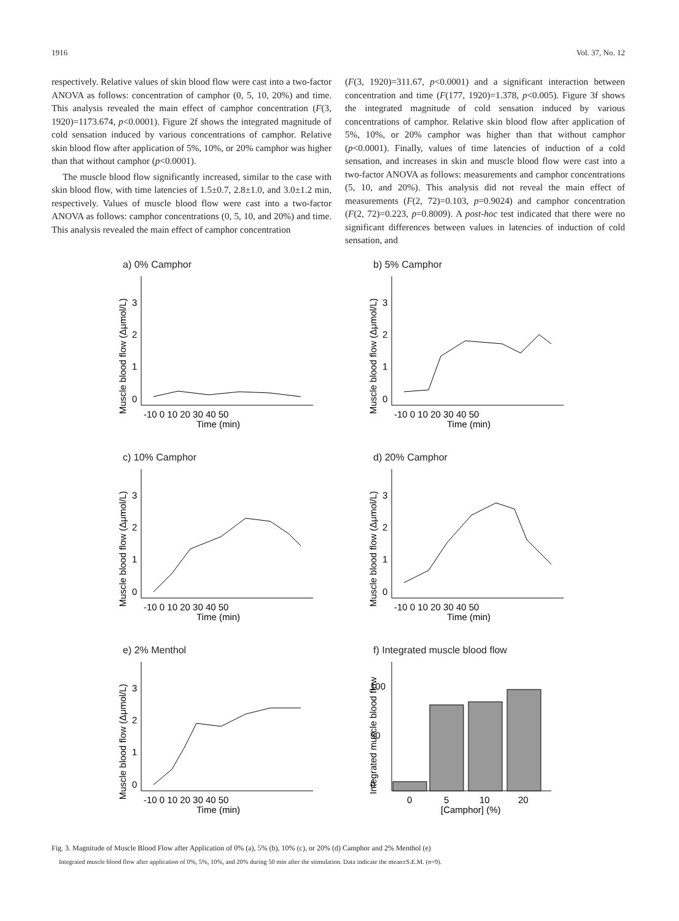1916 Vol. 37, No. 12
respectively. Relative values of skin blood flow were cast into a two-factor ANOVA as follows: concentration of camphor (0, 5, 10, 20%) and time. This analysis revealed the main effect of camphor concentration (F(3, 1920)=1173.674, p<0.0001). Figure 2f shows the integrated magnitude of cold sensation induced by various concentrations of camphor. Relative skin blood flow after application of 5%, 10%, or 20% camphor was higher than that without camphor (p<0.0001).
The muscle blood flow significantly increased, similar to the case with skin blood flow, with time latencies of 1.5±0.7, 2.8±1.0, and 3.0±1.2 min, respectively. Values of muscle blood flow were cast into a two-factor ANOVA as follows: camphor concentrations (0, 5, 10, and 20%) and time. This analysis revealed the main effect of camphor concentration
(F(3, 1920)=311.67, p<0.0001) and a significant interaction between concentration and time (F(177, 1920)=1.378, p<0.005). Figure 3f shows the integrated magnitude of cold sensation induced by various concentrations of camphor. Relative skin blood flow after application of 5%, 10%, or 20% camphor was higher than that without camphor (p<0.0001). Finally, values of time latencies of induction of a cold sensation, and increases in skin and muscle blood flow were cast into a two-factor ANOVA as follows: measurements and camphor concentrations (5, 10, and 20%). This analysis did not reveal the main effect of measurements (F(2, 72)=0.103, p=0.9024) and camphor concentration (F(2, 72)=0.223, p=0.8009). A post-hoc test indicated that there were no significant differences between values in latencies of induction of cold sensation, and
a) 0% Camphor
Muscle blood flow (Δμmol/L)
0
1
2
3
-10 0 10 20 30 40 50
Time (min)
b) 5% Camphor
Muscle blood flow (Δμmol/L)
0
1
2
3
-10 0 10 20 30 40 50
Time (min)
c) 10% Camphor
Muscle blood flow (Δμmol/L)
0
1
2
3
-10 0 10 20 30 40 50
Time (min)
d) 20% Camphor
Muscle blood flow (Δμmol/L)
0
1
2
3
-10 0 10 20 30 40 50
Time (min)
e) 2% Menthol
Muscle blood flow (Δμmol/L)
0
1
2
3
-10 0 10 20 30 40 50
Time (min)
f) Integrated muscle blood flow
Integrated muscle blood flow
0
50
100
0
5
10
20
[Camphor] (%)
Fig. 3. Magnitude of Muscle Blood Flow after Application of 0% (a), 5% (b), 10% (c), or 20% (d) Camphor and 2% Menthol (e)
Integrated muscle blood flow after application of 0%, 5%, 10%, and 20% during 50 min after the stimulation. Data indicate the mean±S.E.M. (n=9).